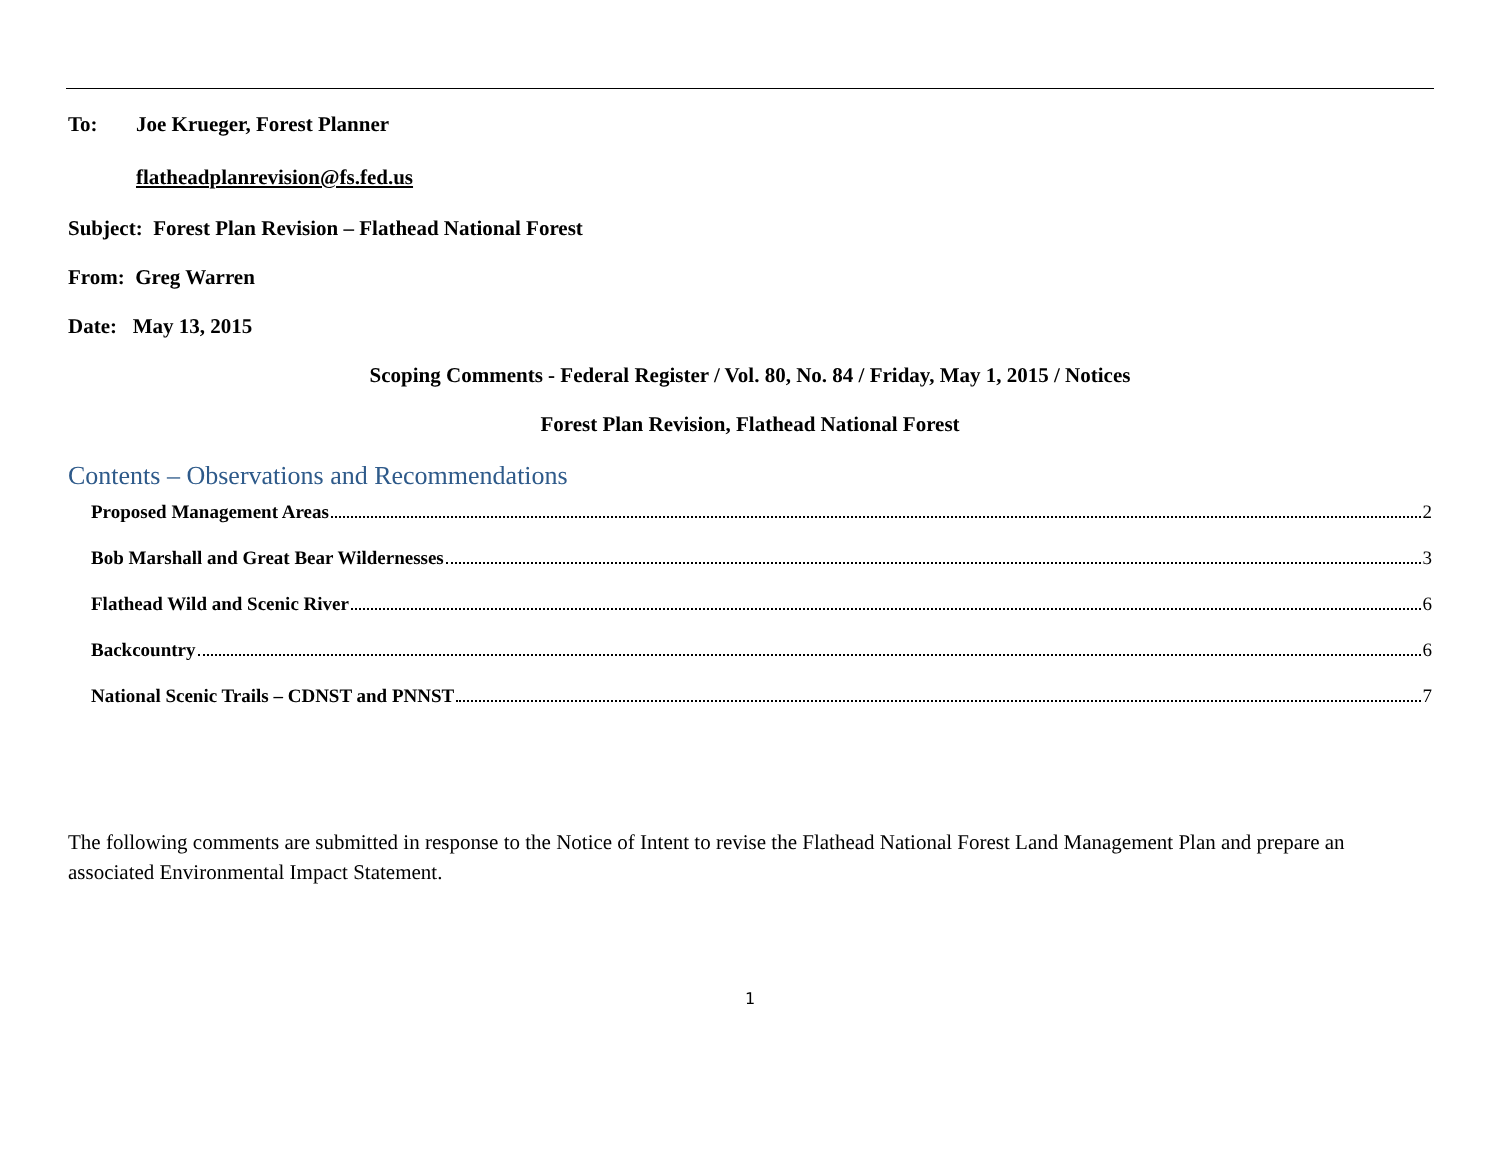To: Joe Krueger, Forest Planner
flatheadplanrevision@fs.fed.us
Subject: Forest Plan Revision – Flathead National Forest
From: Greg Warren
Date: May 13, 2015
Scoping Comments - Federal Register / Vol. 80, No. 84 / Friday, May 1, 2015 / Notices
Forest Plan Revision, Flathead National Forest
Contents – Observations and Recommendations
Proposed Management Areas 2
Bob Marshall and Great Bear Wildernesses 3
Flathead Wild and Scenic River 6
Backcountry 6
National Scenic Trails – CDNST and PNNST 7
The following comments are submitted in response to the Notice of Intent to revise the Flathead National Forest Land Management Plan and prepare an associated Environmental Impact Statement.
1